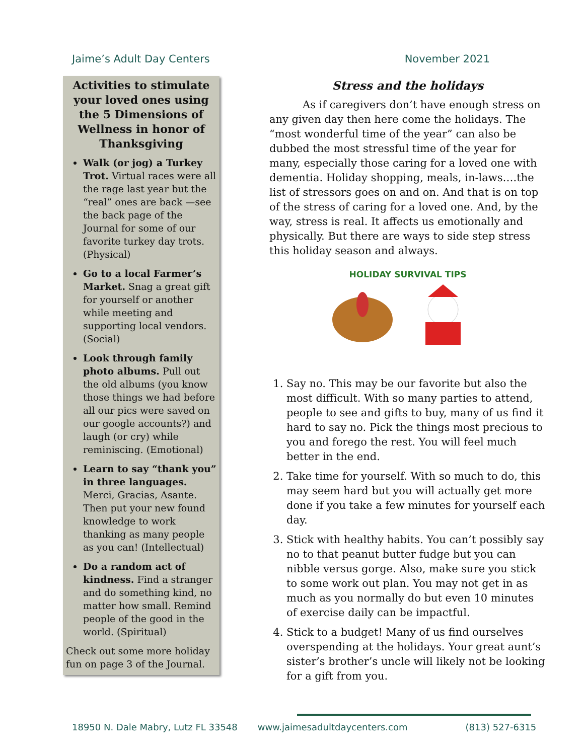Jaime’s Adult Day Centers November 2021
Activities to stimulate your loved ones using the 5 Dimensions of Wellness in honor of Thanksgiving
Walk (or jog) a Turkey Trot. Virtual races were all the rage last year but the “real” ones are back —see the back page of the Journal for some of our favorite turkey day trots. (Physical)
Go to a local Farmer’s Market. Snag a great gift for yourself or another while meeting and supporting local vendors. (Social)
Look through family photo albums. Pull out the old albums (you know those things we had before all our pics were saved on our google accounts?) and laugh (or cry) while reminiscing. (Emotional)
Learn to say “thank you” in three languages. Merci, Gracias, Asante. Then put your new found knowledge to work thanking as many people as you can! (Intellectual)
Do a random act of kindness. Find a stranger and do something kind, no matter how small. Remind people of the good in the world. (Spiritual)
Check out some more holiday fun on page 3 of the Journal.
Stress and the holidays
As if caregivers don’t have enough stress on any given day then here come the holidays. The “most wonderful time of the year” can also be dubbed the most stressful time of the year for many, especially those caring for a loved one with dementia. Holiday shopping, meals, in-laws….the list of stressors goes on and on. And that is on top of the stress of caring for a loved one. And, by the way, stress is real. It affects us emotionally and physically. But there are ways to side step stress this holiday season and always.
HOLIDAY SURVIVAL TIPS
1. Say no. This may be our favorite but also the most difficult. With so many parties to attend, people to see and gifts to buy, many of us find it hard to say no. Pick the things most precious to you and forego the rest. You will feel much better in the end.
2. Take time for yourself. With so much to do, this may seem hard but you will actually get more done if you take a few minutes for yourself each day.
3. Stick with healthy habits. You can’t possibly say no to that peanut butter fudge but you can nibble versus gorge. Also, make sure you stick to some work out plan. You may not get in as much as you normally do but even 10 minutes of exercise daily can be impactful.
4. Stick to a budget! Many of us find ourselves overspending at the holidays. Your great aunt’s sister’s brother’s uncle will likely not be looking for a gift from you.
18950 N. Dale Mabry, Lutz FL 33548 www.jaimesadultdaycenters.com (813) 527-6315